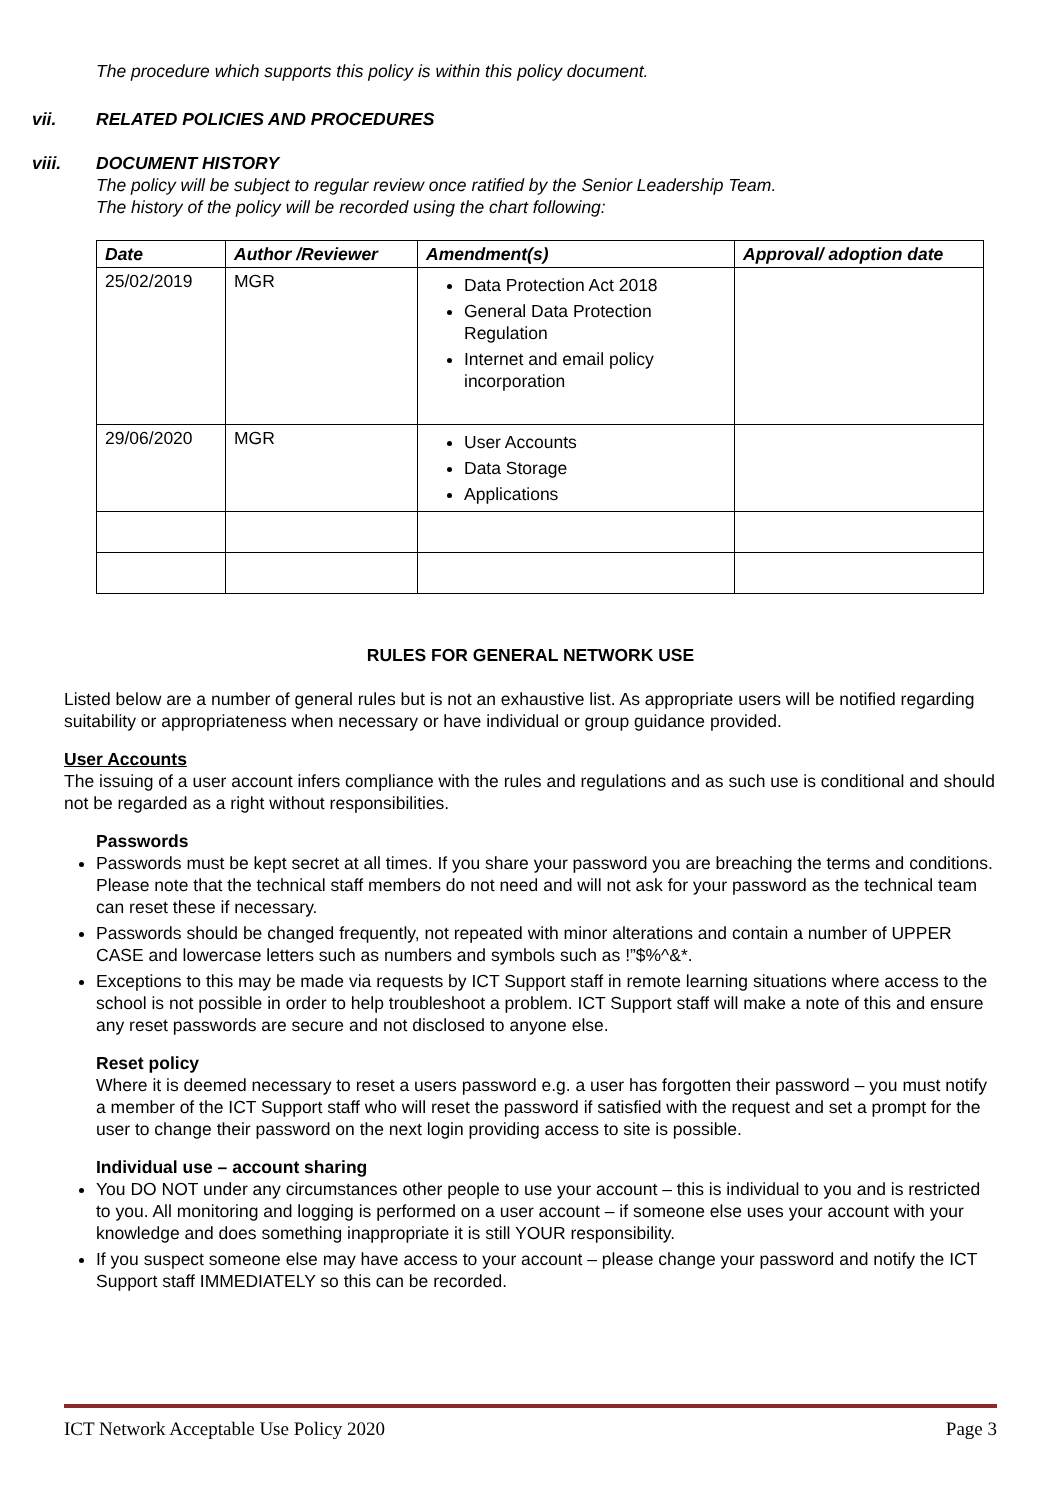The procedure which supports this policy is within this policy document.
vii. RELATED POLICIES AND PROCEDURES
viii. DOCUMENT HISTORY
The policy will be subject to regular review once ratified by the Senior Leadership Team.
The history of the policy will be recorded using the chart following:
| Date | Author /Reviewer | Amendment(s) | Approval/ adoption date |
| --- | --- | --- | --- |
| 25/02/2019 | MGR | Data Protection Act 2018 General Data Protection Regulation Internet and email policy incorporation | |
| 29/06/2020 | MGR | User Accounts Data Storage Applications | |
RULES FOR GENERAL NETWORK USE
Listed below are a number of general rules but is not an exhaustive list. As appropriate users will be notified regarding suitability or appropriateness when necessary or have individual or group guidance provided.
User Accounts
The issuing of a user account infers compliance with the rules and regulations and as such use is conditional and should not be regarded as a right without responsibilities.
Passwords
Passwords must be kept secret at all times. If you share your password you are breaching the terms and conditions. Please note that the technical staff members do not need and will not ask for your password as the technical team can reset these if necessary.
Passwords should be changed frequently, not repeated with minor alterations and contain a number of UPPER CASE and lowercase letters such as numbers and symbols such as !”$%^&*.
Exceptions to this may be made via requests by ICT Support staff in remote learning situations where access to the school is not possible in order to help troubleshoot a problem. ICT Support staff will make a note of this and ensure any reset passwords are secure and not disclosed to anyone else.
Reset policy
Where it is deemed necessary to reset a users password e.g. a user has forgotten their password – you must notify a member of the ICT Support staff who will reset the password if satisfied with the request and set a prompt for the user to change their password on the next login providing access to site is possible.
Individual use – account sharing
You DO NOT under any circumstances other people to use your account – this is individual to you and is restricted to you. All monitoring and logging is performed on a user account – if someone else uses your account with your knowledge and does something inappropriate it is still YOUR responsibility.
If you suspect someone else may have access to your account – please change your password and notify the ICT Support staff IMMEDIATELY so this can be recorded.
ICT Network Acceptable Use Policy 2020 Page 3